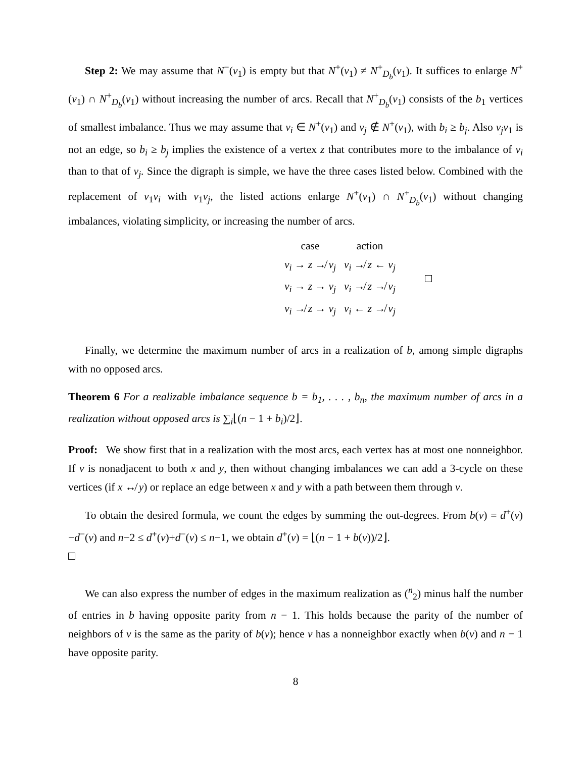Step 2: We may assume that N<sup>−</sup>(v<sub>1</sub>) is empty but that N<sup>+</sup>(v<sub>1</sub>) ≠ N<sup>+</sup><sub>D<sub>b</sub></sub>(v<sub>1</sub>). It suffices to enlarge N<sup>+</sup>(v<sub>1</sub>) ∩ N<sup>+</sup><sub>D<sub>b</sub></sub>(v<sub>1</sub>) without increasing the number of arcs. Recall that N<sup>+</sup><sub>D<sub>b</sub></sub>(v<sub>1</sub>) consists of the b<sub>1</sub> vertices of smallest imbalance. Thus we may assume that v<sub>i</sub> ∈ N<sup>+</sup>(v<sub>1</sub>) and v<sub>j</sub> ∉ N<sup>+</sup>(v<sub>1</sub>), with b<sub>i</sub> ≥ b<sub>j</sub>. Also v<sub>j</sub>v<sub>1</sub> is not an edge, so b<sub>i</sub> ≥ b<sub>j</sub> implies the existence of a vertex z that contributes more to the imbalance of v<sub>i</sub> than to that of v<sub>j</sub>. Since the digraph is simple, we have the three cases listed below. Combined with the replacement of v<sub>1</sub>v<sub>i</sub> with v<sub>1</sub>v<sub>j</sub>, the listed actions enlarge N<sup>+</sup>(v<sub>1</sub>) ∩ N<sup>+</sup><sub>D<sub>b</sub></sub>(v<sub>1</sub>) without changing imbalances, violating simplicity, or increasing the number of arcs.
| case | action | |
| v<sub>i</sub> → z ↛ v<sub>j</sub> | v<sub>i</sub> ↛ z ← v<sub>j</sub> | |
| v<sub>i</sub> → z → v<sub>j</sub> | v<sub>i</sub> ↛ z ↛ v<sub>j</sub> | |
| v<sub>i</sub> ↛ z → v<sub>j</sub> | v<sub>i</sub> ← z ↛ v<sub>j</sub> | |
Finally, we determine the maximum number of arcs in a realization of b, among simple digraphs with no opposed arcs.
Theorem 6 For a realizable imbalance sequence b = b<sub>1</sub>, . . . , b<sub>n</sub>, the maximum number of arcs in a realization without opposed arcs is ∑<sub>i</sub>⌊(n − 1 + b<sub>i</sub>)/2⌋.
Proof: We show first that in a realization with the most arcs, each vertex has at most one nonneighbor. If v is nonadjacent to both x and y, then without changing imbalances we can add a 3-cycle on these vertices (if x ↮ y) or replace an edge between x and y with a path between them through v.
To obtain the desired formula, we count the edges by summing the out-degrees. From b(v) = d<sup>+</sup>(v)−d<sup>−</sup>(v) and n−2 ≤ d<sup>+</sup>(v)+d<sup>−</sup>(v) ≤ n−1, we obtain d<sup>+</sup>(v) = ⌊(n − 1 + b(v))/2⌋.
We can also express the number of edges in the maximum realization as (<sup>n</sup><sub>2</sub>) minus half the number of entries in b having opposite parity from n − 1. This holds because the parity of the number of neighbors of v is the same as the parity of b(v); hence v has a nonneighbor exactly when b(v) and n − 1 have opposite parity.
8